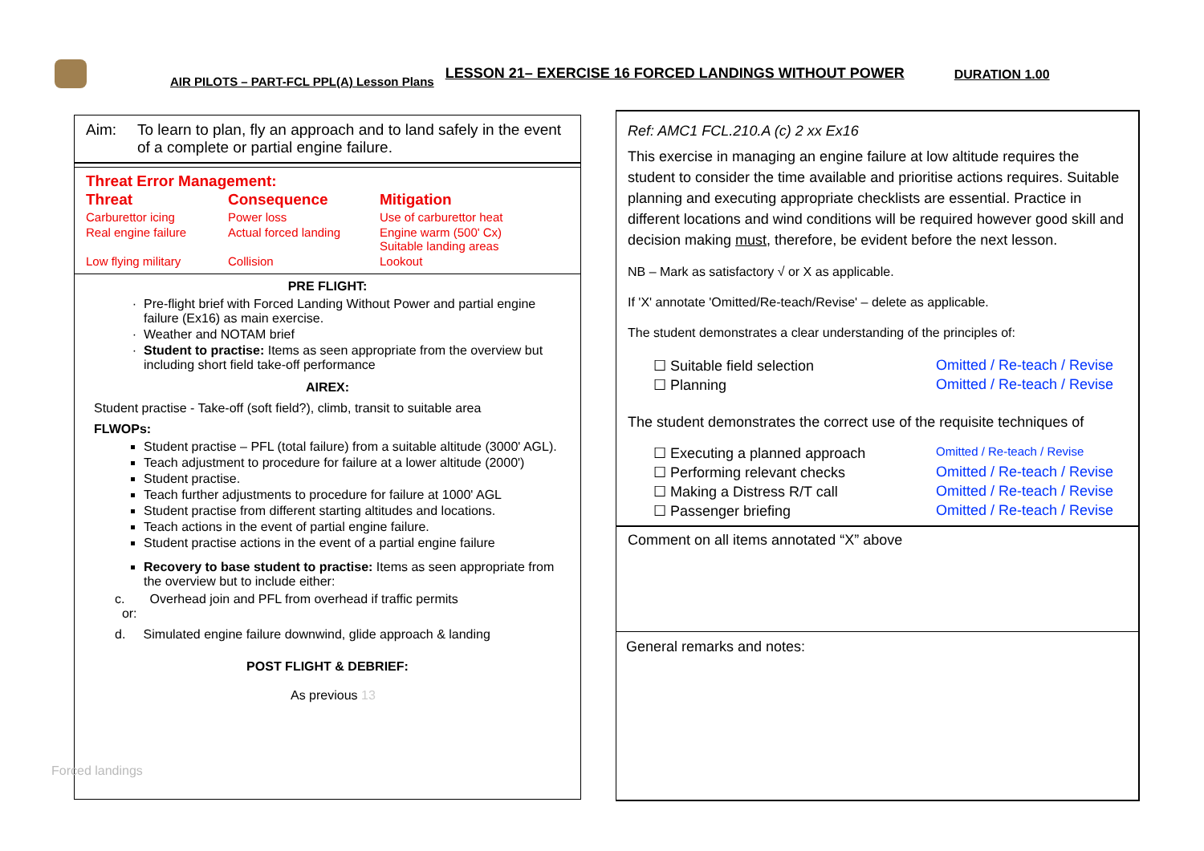AIR PILOTS – PART-FCL PPL(A) Lesson Plans LESSON 21– EXERCISE 16 FORCED LANDINGS WITHOUT POWER DURATION 1.00
| Aim: | To learn to plan, fly an approach and to land safely in the event of a complete or partial engine failure. |
Threat Error Management:
| Threat | Consequence | Mitigation |
| Carburettor icing | Power loss | Use of carburettor heat |
| Real engine failure | Actual forced landing | Engine warm (500' Cx) Suitable landing areas |
| Low flying military | Collision | Lookout |
PRE FLIGHT:
Pre-flight brief with Forced Landing Without Power and partial engine failure (Ex16) as main exercise.
Weather and NOTAM brief
Student to practise: Items as seen appropriate from the overview but including short field take-off performance
AIREX:
Student practise - Take-off (soft field?), climb, transit to suitable area
FLWOPs:
Student practise – PFL (total failure) from a suitable altitude (3000' AGL).
Teach adjustment to procedure for failure at a lower altitude (2000')
Student practise.
Teach further adjustments to procedure for failure at 1000' AGL
Student practise from different starting altitudes and locations.
Teach actions in the event of partial engine failure.
Student practise actions in the event of a partial engine failure
Recovery to base student to practise: Items as seen appropriate from the overview but to include either:
c. Overhead join and PFL from overhead if traffic permits
or:
d. Simulated engine failure downwind, glide approach & landing
POST FLIGHT & DEBRIEF:
As previous 13
Forced landings
Ref: AMC1 FCL.210.A (c) 2 xx Ex16
This exercise in managing an engine failure at low altitude requires the student to consider the time available and prioritise actions requires. Suitable planning and executing appropriate checklists are essential. Practice in different locations and wind conditions will be required however good skill and decision making must, therefore, be evident before the next lesson.
NB – Mark as satisfactory √ or X as applicable.
If 'X' annotate 'Omitted/Re-teach/Revise' – delete as applicable.
The student demonstrates a clear understanding of the principles of:
| ☐ Suitable field selection | Omitted / Re-teach / Revise |
| ☐ Planning | Omitted / Re-teach / Revise |
The student demonstrates the correct use of the requisite techniques of
| ☐ Executing a planned approach | Omitted / Re-teach / Revise |
| ☐ Performing relevant checks | Omitted / Re-teach / Revise |
| ☐ Making a Distress R/T call | Omitted / Re-teach / Revise |
| ☐ Passenger briefing | Omitted / Re-teach / Revise |
Comment on all items annotated “X” above
General remarks and notes: